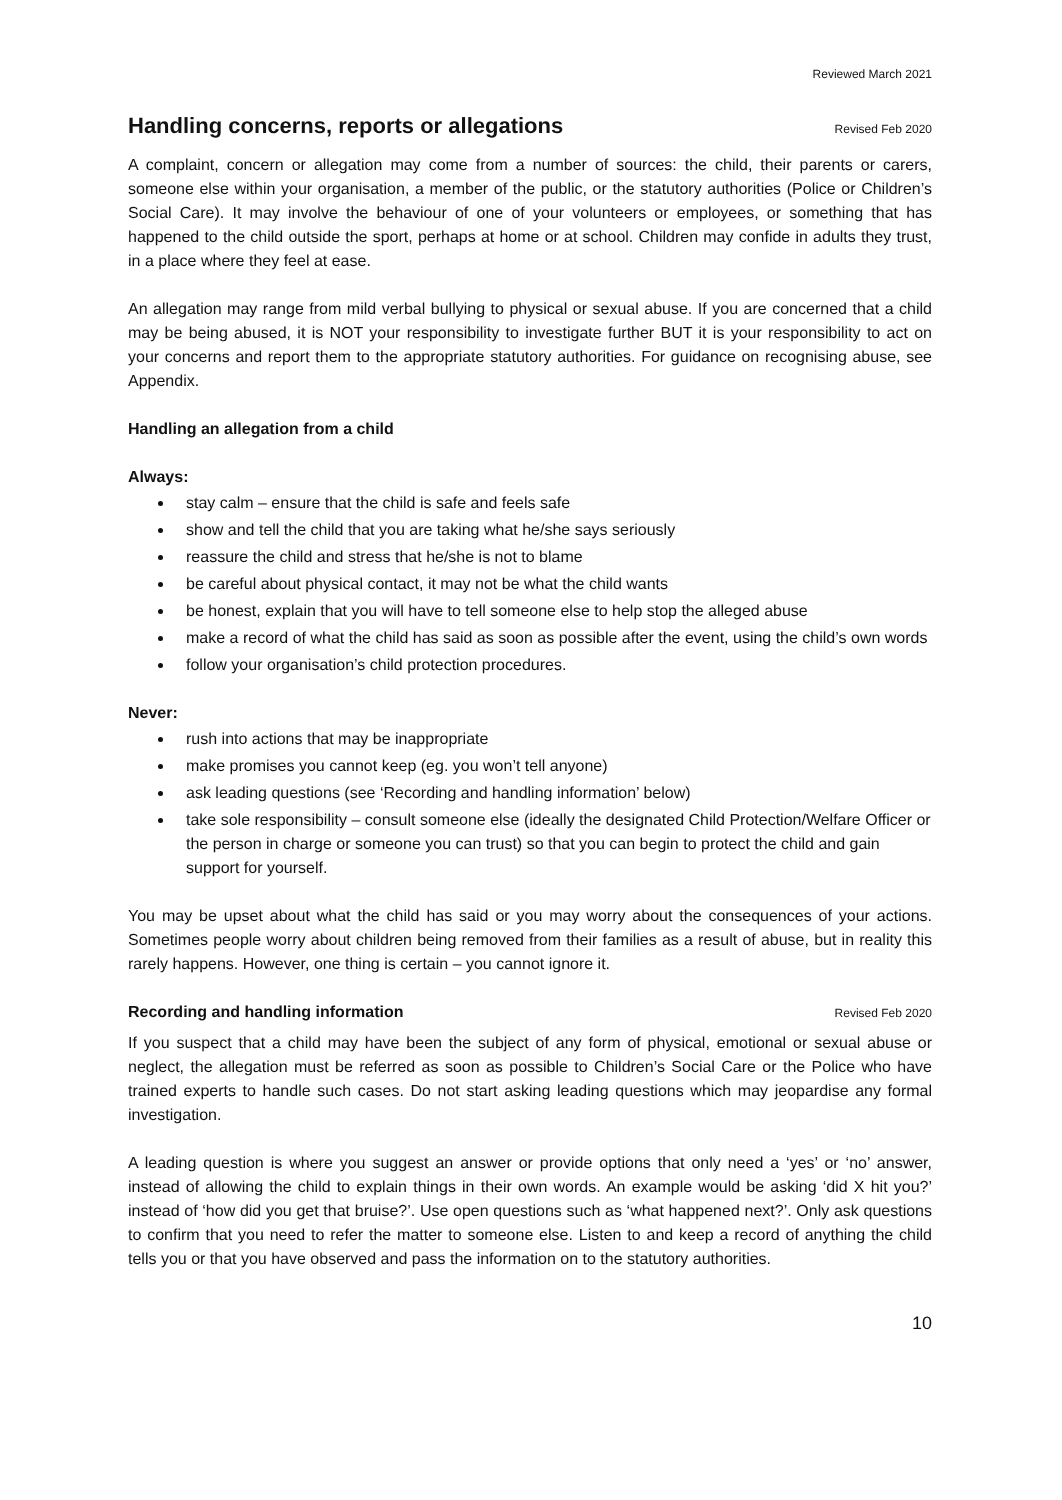Reviewed March 2021
Handling concerns, reports or allegations Revised Feb 2020
A complaint, concern or allegation may come from a number of sources: the child, their parents or carers, someone else within your organisation, a member of the public, or the statutory authorities (Police or Children’s Social Care). It may involve the behaviour of one of your volunteers or employees, or something that has happened to the child outside the sport, perhaps at home or at school. Children may confide in adults they trust, in a place where they feel at ease.
An allegation may range from mild verbal bullying to physical or sexual abuse. If you are concerned that a child may be being abused, it is NOT your responsibility to investigate further BUT it is your responsibility to act on your concerns and report them to the appropriate statutory authorities. For guidance on recognising abuse, see Appendix.
Handling an allegation from a child
Always:
stay calm – ensure that the child is safe and feels safe
show and tell the child that you are taking what he/she says seriously
reassure the child and stress that he/she is not to blame
be careful about physical contact, it may not be what the child wants
be honest, explain that you will have to tell someone else to help stop the alleged abuse
make a record of what the child has said as soon as possible after the event, using the child’s own words
follow your organisation’s child protection procedures.
Never:
rush into actions that may be inappropriate
make promises you cannot keep (eg. you won’t tell anyone)
ask leading questions (see ‘Recording and handling information’ below)
take sole responsibility – consult someone else (ideally the designated Child Protection/Welfare Officer or the person in charge or someone you can trust) so that you can begin to protect the child and gain support for yourself.
You may be upset about what the child has said or you may worry about the consequences of your actions. Sometimes people worry about children being removed from their families as a result of abuse, but in reality this rarely happens. However, one thing is certain – you cannot ignore it.
Recording and handling information Revised Feb 2020
If you suspect that a child may have been the subject of any form of physical, emotional or sexual abuse or neglect, the allegation must be referred as soon as possible to Children’s Social Care or the Police who have trained experts to handle such cases. Do not start asking leading questions which may jeopardise any formal investigation.
A leading question is where you suggest an answer or provide options that only need a ‘yes’ or ‘no’ answer, instead of allowing the child to explain things in their own words. An example would be asking ‘did X hit you?’ instead of ‘how did you get that bruise?’. Use open questions such as ‘what happened next?’. Only ask questions to confirm that you need to refer the matter to someone else. Listen to and keep a record of anything the child tells you or that you have observed and pass the information on to the statutory authorities.
10